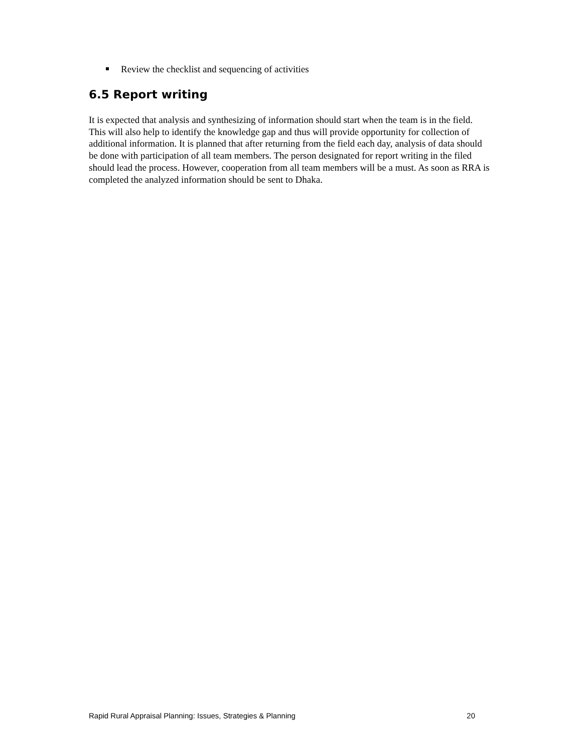Review the checklist and sequencing of activities
6.5 Report writing
It is expected that analysis and synthesizing of information should start when the team is in the field. This will also help to identify the knowledge gap and thus will provide opportunity for collection of additional information. It is planned that after returning from the field each day, analysis of data should be done with participation of all team members. The person designated for report writing in the filed should lead the process. However, cooperation from all team members will be a must. As soon as RRA is completed the analyzed information should be sent to Dhaka.
Rapid Rural Appraisal Planning: Issues, Strategies & Planning 20